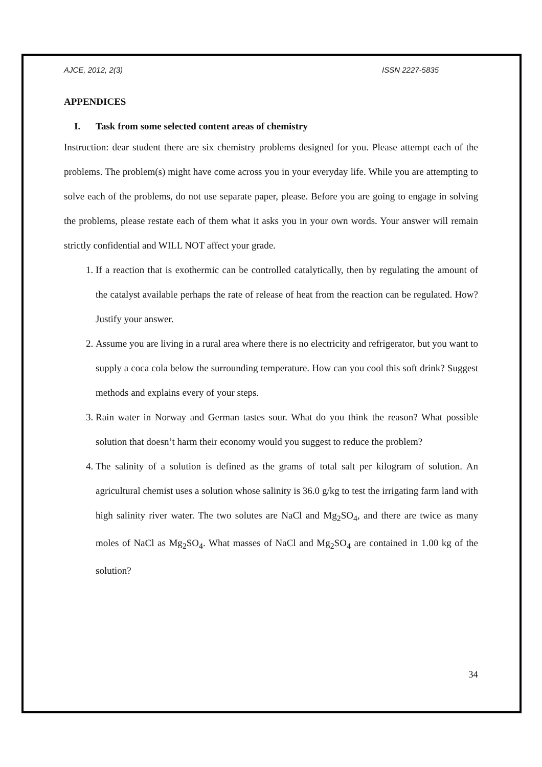AJCE, 2012, 2(3) ISSN 2227-5835
APPENDICES
I. Task from some selected content areas of chemistry
Instruction: dear student there are six chemistry problems designed for you. Please attempt each of the problems. The problem(s) might have come across you in your everyday life. While you are attempting to solve each of the problems, do not use separate paper, please. Before you are going to engage in solving the problems, please restate each of them what it asks you in your own words. Your answer will remain strictly confidential and WILL NOT affect your grade.
1. If a reaction that is exothermic can be controlled catalytically, then by regulating the amount of the catalyst available perhaps the rate of release of heat from the reaction can be regulated. How? Justify your answer.
2. Assume you are living in a rural area where there is no electricity and refrigerator, but you want to supply a coca cola below the surrounding temperature. How can you cool this soft drink? Suggest methods and explains every of your steps.
3. Rain water in Norway and German tastes sour. What do you think the reason? What possible solution that doesn’t harm their economy would you suggest to reduce the problem?
4. The salinity of a solution is defined as the grams of total salt per kilogram of solution. An agricultural chemist uses a solution whose salinity is 36.0 g/kg to test the irrigating farm land with high salinity river water. The two solutes are NaCl and Mg<sub>2</sub>SO<sub>4</sub>, and there are twice as many moles of NaCl as Mg<sub>2</sub>SO<sub>4</sub>. What masses of NaCl and Mg<sub>2</sub>SO<sub>4</sub> are contained in 1.00 kg of the solution?
34